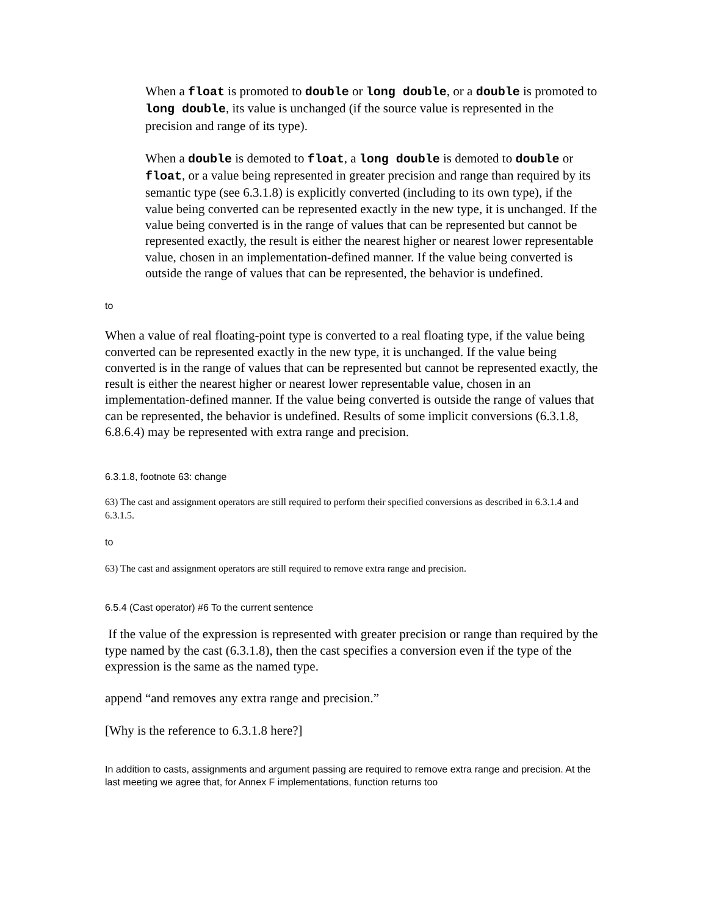When a float is promoted to double or long double, or a double is promoted to long double, its value is unchanged (if the source value is represented in the precision and range of its type).
When a double is demoted to float, a long double is demoted to double or float, or a value being represented in greater precision and range than required by its semantic type (see 6.3.1.8) is explicitly converted (including to its own type), if the value being converted can be represented exactly in the new type, it is unchanged. If the value being converted is in the range of values that can be represented but cannot be represented exactly, the result is either the nearest higher or nearest lower representable value, chosen in an implementation-defined manner. If the value being converted is outside the range of values that can be represented, the behavior is undefined.
to
When a value of real floating-point type is converted to a real floating type, if the value being converted can be represented exactly in the new type, it is unchanged. If the value being converted is in the range of values that can be represented but cannot be represented exactly, the result is either the nearest higher or nearest lower representable value, chosen in an implementation-defined manner. If the value being converted is outside the range of values that can be represented, the behavior is undefined. Results of some implicit conversions (6.3.1.8, 6.8.6.4) may be represented with extra range and precision.
6.3.1.8, footnote 63: change
63) The cast and assignment operators are still required to perform their specified conversions as described in 6.3.1.4 and 6.3.1.5.
to
63) The cast and assignment operators are still required to remove extra range and precision.
6.5.4 (Cast operator) #6 To the current sentence
If the value of the expression is represented with greater precision or range than required by the type named by the cast (6.3.1.8), then the cast specifies a conversion even if the type of the expression is the same as the named type.
append “and removes any extra range and precision.”
[Why is the reference to 6.3.1.8 here?]
In addition to casts, assignments and argument passing are required to remove extra range and precision. At the last meeting we agree that, for Annex F implementations, function returns too